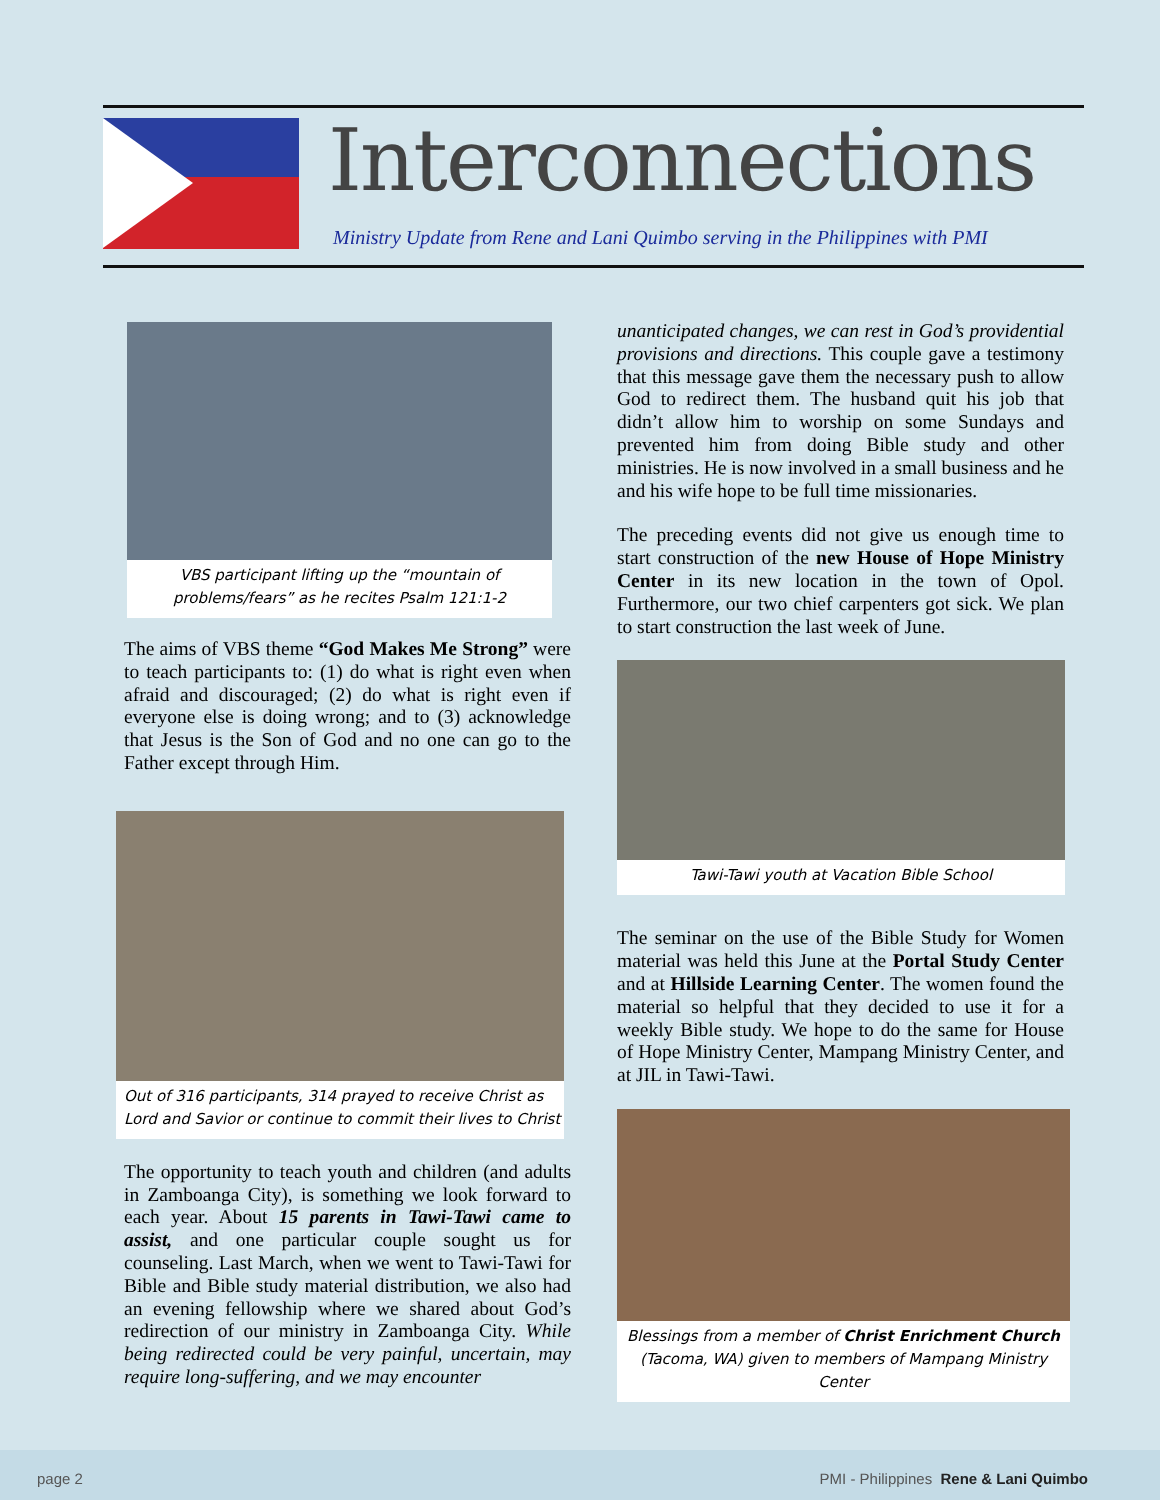Interconnections
Ministry Update from Rene and Lani Quimbo serving in the Philippines with PMI
VBS participant lifting up the “mountain of problems/fears” as he recites Psalm 121:1-2
The aims of VBS theme “God Makes Me Strong” were to teach participants to: (1) do what is right even when afraid and discouraged; (2) do what is right even if everyone else is doing wrong; and to (3) acknowledge that Jesus is the Son of God and no one can go to the Father except through Him.
Out of 316 participants, 314 prayed to receive Christ as Lord and Savior or continue to commit their lives to Christ
The opportunity to teach youth and children (and adults in Zamboanga City), is something we look forward to each year. About 15 parents in Tawi-Tawi came to assist, and one particular couple sought us for counseling. Last March, when we went to Tawi-Tawi for Bible and Bible study material distribution, we also had an evening fellowship where we shared about God’s redirection of our ministry in Zamboanga City. While being redirected could be very painful, uncertain, may require long-suffering, and we may encounter
unanticipated changes, we can rest in God’s providential provisions and directions. This couple gave a testimony that this message gave them the necessary push to allow God to redirect them. The husband quit his job that didn’t allow him to worship on some Sundays and prevented him from doing Bible study and other ministries. He is now involved in a small business and he and his wife hope to be full time missionaries.
The preceding events did not give us enough time to start construction of the new House of Hope Ministry Center in its new location in the town of Opol. Furthermore, our two chief carpenters got sick. We plan to start construction the last week of June.
Tawi-Tawi youth at Vacation Bible School
The seminar on the use of the Bible Study for Women material was held this June at the Portal Study Center and at Hillside Learning Center. The women found the material so helpful that they decided to use it for a weekly Bible study. We hope to do the same for House of Hope Ministry Center, Mampang Ministry Center, and at JIL in Tawi-Tawi.
Blessings from a member of Christ Enrichment Church (Tacoma, WA) given to members of Mampang Ministry Center
page 2 PMI - Philippines Rene & Lani Quimbo